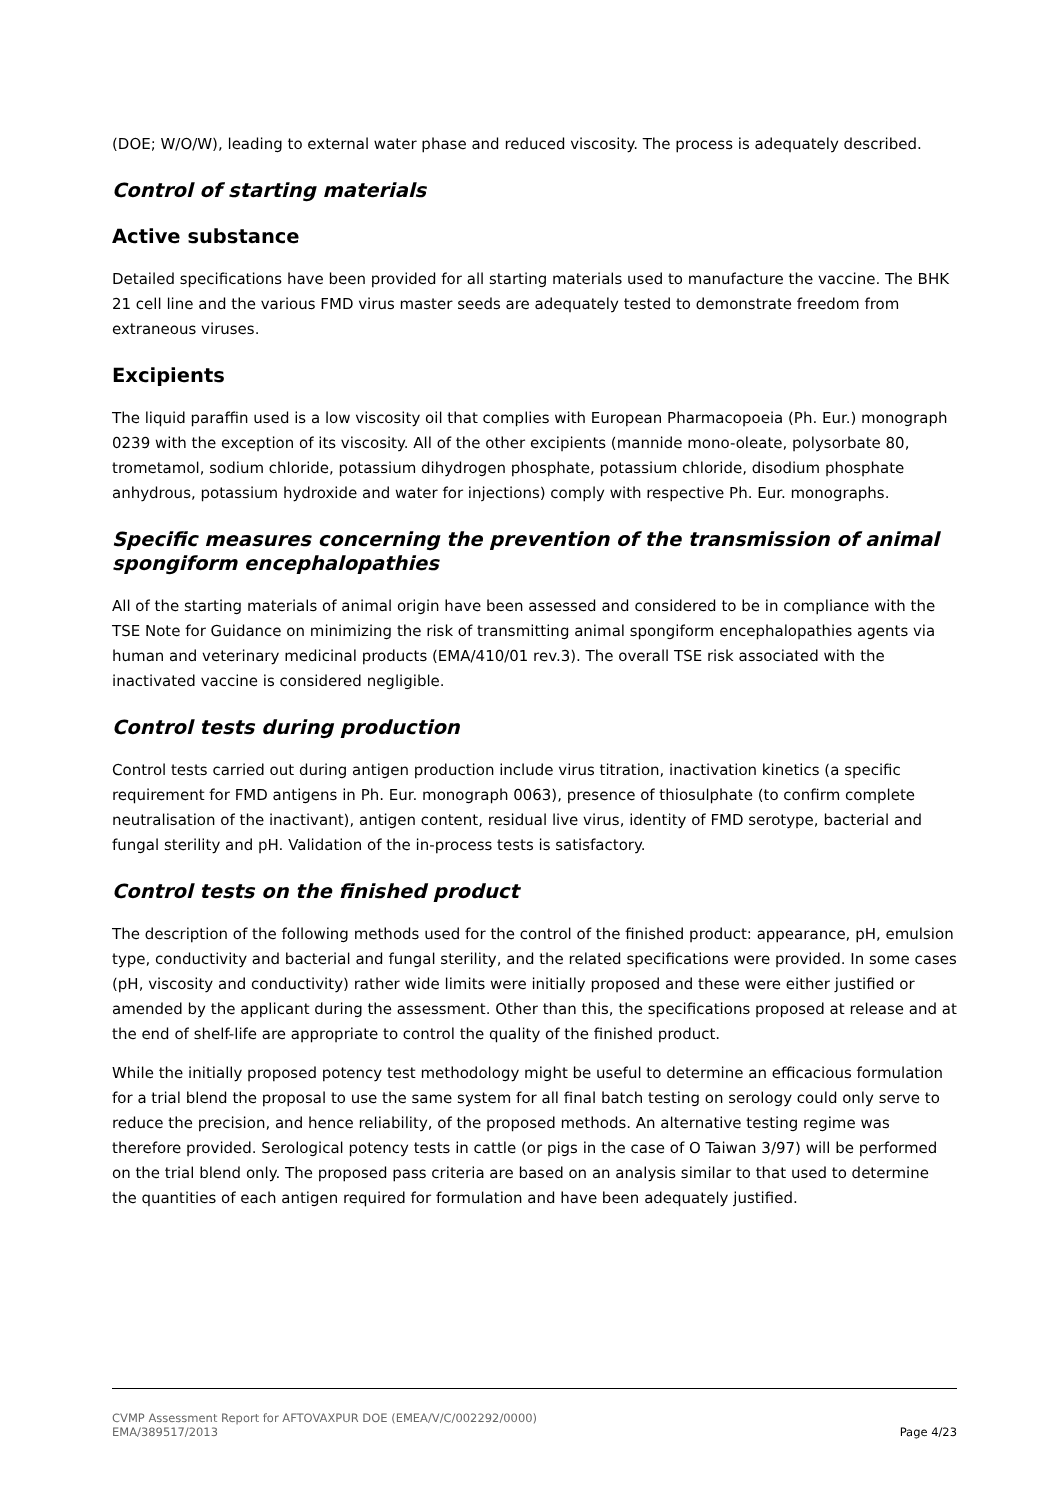(DOE; W/O/W), leading to external water phase and reduced viscosity. The process is adequately described.
Control of starting materials
Active substance
Detailed specifications have been provided for all starting materials used to manufacture the vaccine. The BHK 21 cell line and the various FMD virus master seeds are adequately tested to demonstrate freedom from extraneous viruses.
Excipients
The liquid paraffin used is a low viscosity oil that complies with European Pharmacopoeia (Ph. Eur.) monograph 0239 with the exception of its viscosity. All of the other excipients (mannide mono-oleate, polysorbate 80, trometamol, sodium chloride, potassium dihydrogen phosphate, potassium chloride, disodium phosphate anhydrous, potassium hydroxide and water for injections) comply with respective Ph. Eur. monographs.
Specific measures concerning the prevention of the transmission of animal spongiform encephalopathies
All of the starting materials of animal origin have been assessed and considered to be in compliance with the TSE Note for Guidance on minimizing the risk of transmitting animal spongiform encephalopathies agents via human and veterinary medicinal products (EMA/410/01 rev.3). The overall TSE risk associated with the inactivated vaccine is considered negligible.
Control tests during production
Control tests carried out during antigen production include virus titration, inactivation kinetics (a specific requirement for FMD antigens in Ph. Eur. monograph 0063), presence of thiosulphate (to confirm complete neutralisation of the inactivant), antigen content, residual live virus, identity of FMD serotype, bacterial and fungal sterility and pH. Validation of the in-process tests is satisfactory.
Control tests on the finished product
The description of the following methods used for the control of the finished product: appearance, pH, emulsion type, conductivity and bacterial and fungal sterility, and the related specifications were provided. In some cases (pH, viscosity and conductivity) rather wide limits were initially proposed and these were either justified or amended by the applicant during the assessment. Other than this, the specifications proposed at release and at the end of shelf-life are appropriate to control the quality of the finished product.
While the initially proposed potency test methodology might be useful to determine an efficacious formulation for a trial blend the proposal to use the same system for all final batch testing on serology could only serve to reduce the precision, and hence reliability, of the proposed methods. An alternative testing regime was therefore provided. Serological potency tests in cattle (or pigs in the case of O Taiwan 3/97) will be performed on the trial blend only. The proposed pass criteria are based on an analysis similar to that used to determine the quantities of each antigen required for formulation and have been adequately justified.
CVMP Assessment Report for AFTOVAXPUR DOE (EMEA/V/C/002292/0000)
EMA/389517/2013 Page 4/23